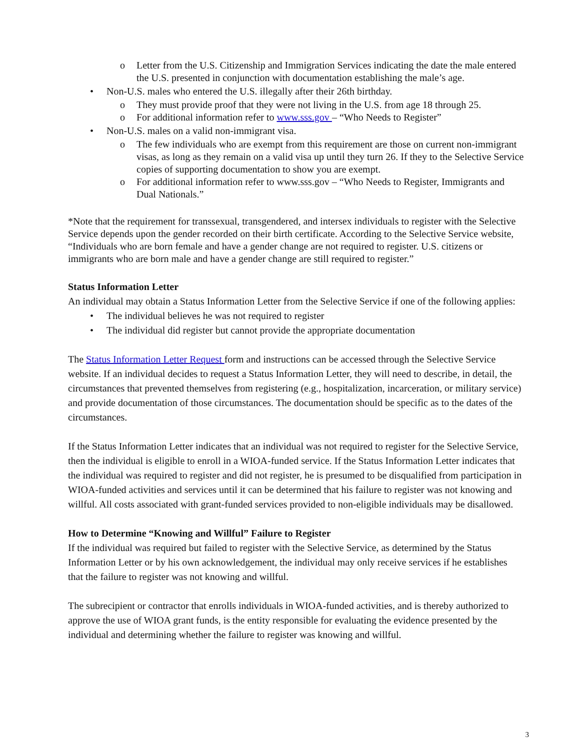o Letter from the U.S. Citizenship and Immigration Services indicating the date the male entered the U.S. presented in conjunction with documentation establishing the male’s age.
• Non-U.S. males who entered the U.S. illegally after their 26th birthday.
o They must provide proof that they were not living in the U.S. from age 18 through 25.
o For additional information refer to www.sss.gov – “Who Needs to Register”
• Non-U.S. males on a valid non-immigrant visa.
o The few individuals who are exempt from this requirement are those on current non-immigrant visas, as long as they remain on a valid visa up until they turn 26. If they to the Selective Service copies of supporting documentation to show you are exempt.
o For additional information refer to www.sss.gov – “Who Needs to Register, Immigrants and Dual Nationals.”
*Note that the requirement for transsexual, transgendered, and intersex individuals to register with the Selective Service depends upon the gender recorded on their birth certificate. According to the Selective Service website, “Individuals who are born female and have a gender change are not required to register. U.S. citizens or immigrants who are born male and have a gender change are still required to register.”
Status Information Letter
An individual may obtain a Status Information Letter from the Selective Service if one of the following applies:
• The individual believes he was not required to register
• The individual did register but cannot provide the appropriate documentation
The Status Information Letter Request form and instructions can be accessed through the Selective Service website. If an individual decides to request a Status Information Letter, they will need to describe, in detail, the circumstances that prevented themselves from registering (e.g., hospitalization, incarceration, or military service) and provide documentation of those circumstances. The documentation should be specific as to the dates of the circumstances.
If the Status Information Letter indicates that an individual was not required to register for the Selective Service, then the individual is eligible to enroll in a WIOA-funded service. If the Status Information Letter indicates that the individual was required to register and did not register, he is presumed to be disqualified from participation in WIOA-funded activities and services until it can be determined that his failure to register was not knowing and willful. All costs associated with grant-funded services provided to non-eligible individuals may be disallowed.
How to Determine “Knowing and Willful” Failure to Register
If the individual was required but failed to register with the Selective Service, as determined by the Status Information Letter or by his own acknowledgement, the individual may only receive services if he establishes that the failure to register was not knowing and willful.
The subrecipient or contractor that enrolls individuals in WIOA-funded activities, and is thereby authorized to approve the use of WIOA grant funds, is the entity responsible for evaluating the evidence presented by the individual and determining whether the failure to register was knowing and willful.
3